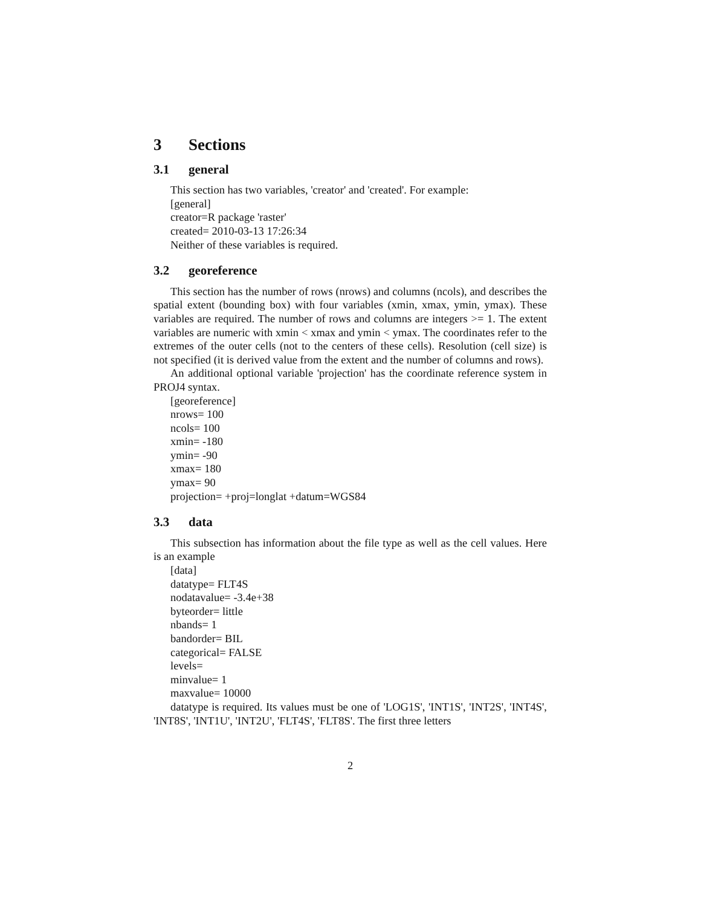3 Sections
3.1 general
This section has two variables, 'creator' and 'created'. For example:
[general]
creator=R package 'raster'
created= 2010-03-13 17:26:34
Neither of these variables is required.
3.2 georeference
This section has the number of rows (nrows) and columns (ncols), and describes the spatial extent (bounding box) with four variables (xmin, xmax, ymin, ymax). These variables are required. The number of rows and columns are integers >= 1. The extent variables are numeric with xmin < xmax and ymin < ymax. The coordinates refer to the extremes of the outer cells (not to the centers of these cells). Resolution (cell size) is not specified (it is derived value from the extent and the number of columns and rows).
An additional optional variable 'projection' has the coordinate reference system in PROJ4 syntax.
[georeference]
nrows= 100
ncols= 100
xmin= -180
ymin= -90
xmax= 180
ymax= 90
projection= +proj=longlat +datum=WGS84
3.3 data
This subsection has information about the file type as well as the cell values. Here is an example
[data]
datatype= FLT4S
nodatavalue= -3.4e+38
byteorder= little
nbands= 1
bandorder= BIL
categorical= FALSE
levels=
minvalue= 1
maxvalue= 10000
datatype is required. Its values must be one of 'LOG1S', 'INT1S', 'INT2S', 'INT4S', 'INT8S', 'INT1U', 'INT2U', 'FLT4S', 'FLT8S'. The first three letters
2